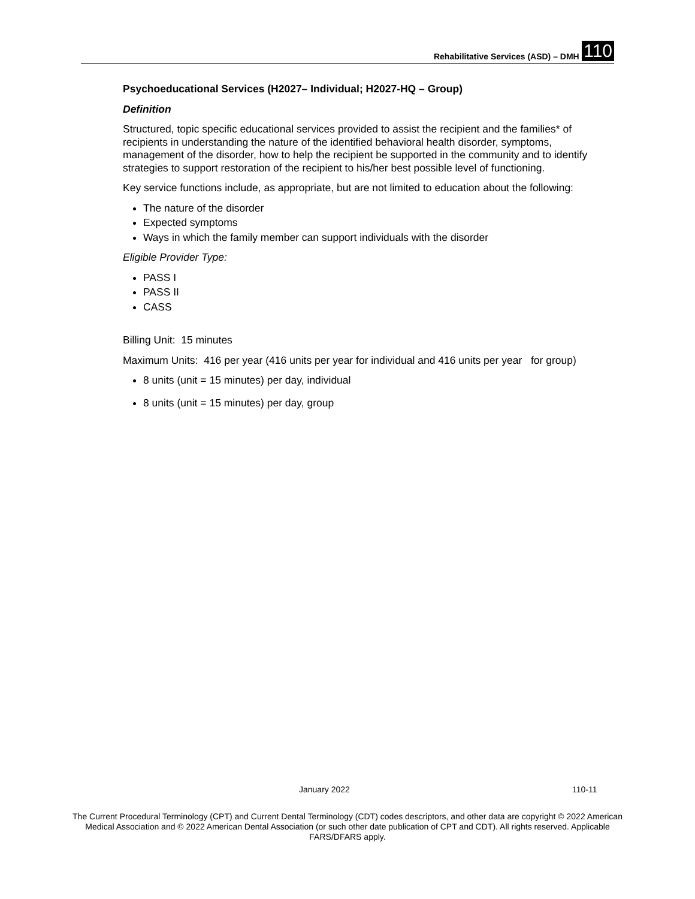Rehabilitative Services (ASD) – DMH 110
Psychoeducational Services (H2027– Individual; H2027-HQ – Group)
Definition
Structured, topic specific educational services provided to assist the recipient and the families* of recipients in understanding the nature of the identified behavioral health disorder, symptoms, management of the disorder, how to help the recipient be supported in the community and to identify strategies to support restoration of the recipient to his/her best possible level of functioning.
Key service functions include, as appropriate, but are not limited to education about the following:
The nature of the disorder
Expected symptoms
Ways in which the family member can support individuals with the disorder
Eligible Provider Type:
PASS I
PASS II
CASS
Billing Unit: 15 minutes
Maximum Units: 416 per year (416 units per year for individual and 416 units per year for group)
8 units (unit = 15 minutes) per day, individual
8 units (unit = 15 minutes) per day, group
January 2022 110-11
The Current Procedural Terminology (CPT) and Current Dental Terminology (CDT) codes descriptors, and other data are copyright © 2022 American Medical Association and © 2022 American Dental Association (or such other date publication of CPT and CDT). All rights reserved. Applicable FARS/DFARS apply.